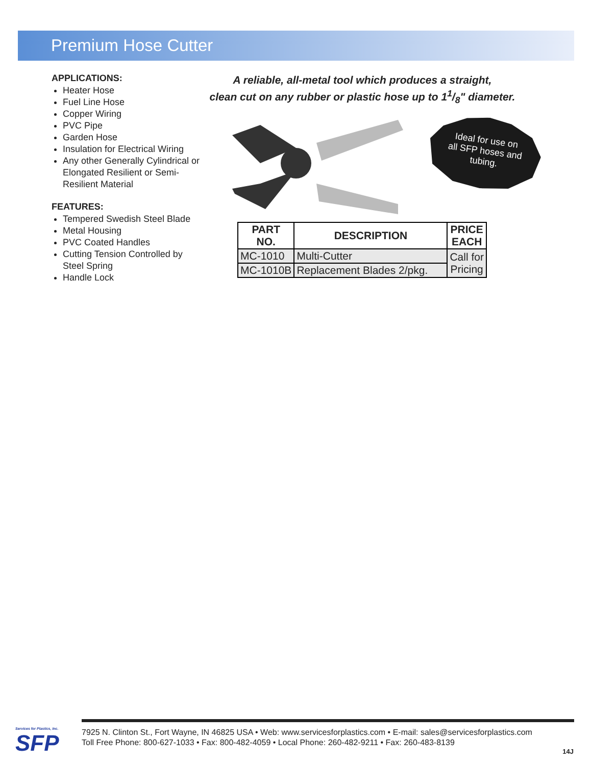Premium Hose Cutter
APPLICATIONS:
Heater Hose
Fuel Line Hose
Copper Wiring
PVC Pipe
Garden Hose
Insulation for Electrical Wiring
Any other Generally Cylindrical or Elongated Resilient or Semi-Resilient Material
FEATURES:
Tempered Swedish Steel Blade
Metal Housing
PVC Coated Handles
Cutting Tension Controlled by Steel Spring
Handle Lock
A reliable, all-metal tool which produces a straight,
clean cut on any rubber or plastic hose up to 11/8" diameter.
Ideal for use on
all SFP hoses and
tubing.
| PART NO. | DESCRIPTION | PRICE EACH |
| --- | --- | --- |
| MC-1010 | Multi-Cutter | Call for Pricing |
| MC-1010B | Replacement Blades 2/pkg. | |
Services for Plastics, Inc.
SFP
7925 N. Clinton St., Fort Wayne, IN 46825 USA • Web: www.servicesforplastics.com • E-mail: sales@servicesforplastics.com
Toll Free Phone: 800-627-1033 • Fax: 800-482-4059 • Local Phone: 260-482-9211 • Fax: 260-483-8139
14J